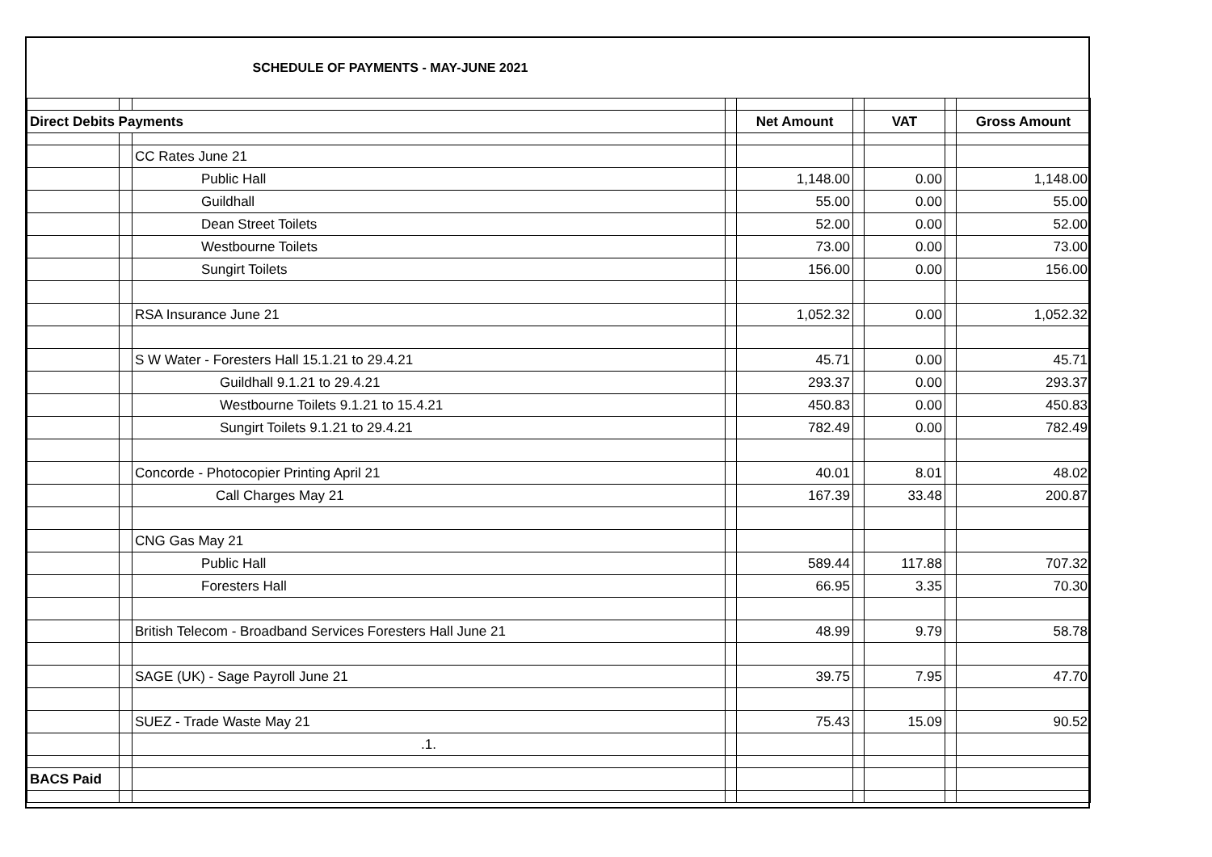SCHEDULE OF PAYMENTS - MAY-JUNE 2021
| Direct Debits Payments | | | | Net Amount | | VAT | | Gross Amount |
| | | CC Rates June 21 | | | | | | |
| | | Public Hall | | 1,148.00 | | 0.00 | | 1,148.00 |
| | | Guildhall | | 55.00 | | 0.00 | | 55.00 |
| | | Dean Street Toilets | | 52.00 | | 0.00 | | 52.00 |
| | | Westbourne Toilets | | 73.00 | | 0.00 | | 73.00 |
| | | Sungirt Toilets | | 156.00 | | 0.00 | | 156.00 |
| | | RSA Insurance June 21 | | 1,052.32 | | 0.00 | | 1,052.32 |
| | | S W Water - Foresters Hall 15.1.21 to 29.4.21 | | 45.71 | | 0.00 | | 45.71 |
| | | Guildhall 9.1.21 to 29.4.21 | | 293.37 | | 0.00 | | 293.37 |
| | | Westbourne Toilets 9.1.21 to 15.4.21 | | 450.83 | | 0.00 | | 450.83 |
| | | Sungirt Toilets 9.1.21 to 29.4.21 | | 782.49 | | 0.00 | | 782.49 |
| | | Concorde - Photocopier Printing April 21 | | 40.01 | | 8.01 | | 48.02 |
| | | Call Charges May 21 | | 167.39 | | 33.48 | | 200.87 |
| | | CNG Gas May 21 | | | | | | |
| | | Public Hall | | 589.44 | | 117.88 | | 707.32 |
| | | Foresters Hall | | 66.95 | | 3.35 | | 70.30 |
| | | British Telecom - Broadband Services Foresters Hall June 21 | | 48.99 | | 9.79 | | 58.78 |
| | | SAGE (UK) - Sage Payroll June 21 | | 39.75 | | 7.95 | | 47.70 |
| | | SUEZ - Trade Waste May 21 | | 75.43 | | 15.09 | | 90.52 |
| | | .1. | | | | | | |
| BACS Paid | | | | | | | | |